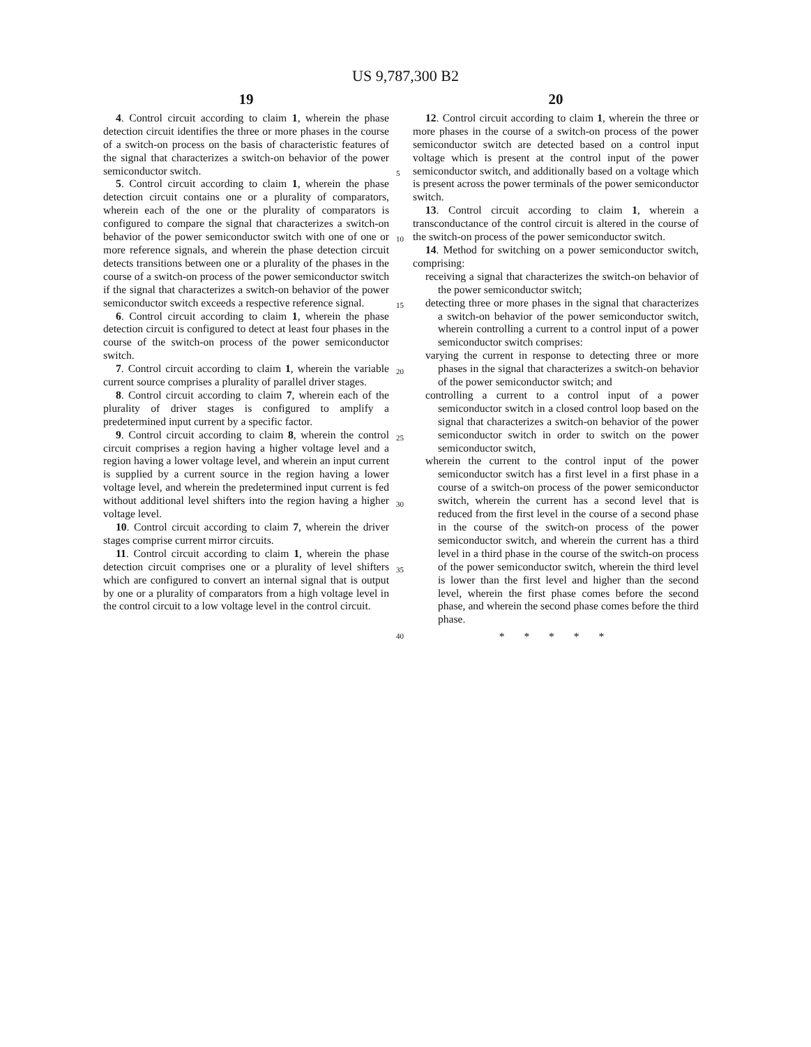US 9,787,300 B2
19
4. Control circuit according to claim 1, wherein the phase detection circuit identifies the three or more phases in the course of a switch-on process on the basis of characteristic features of the signal that characterizes a switch-on behavior of the power semiconductor switch.
5. Control circuit according to claim 1, wherein the phase detection circuit contains one or a plurality of comparators, wherein each of the one or the plurality of comparators is configured to compare the signal that characterizes a switch-on behavior of the power semiconductor switch with one of one or more reference signals, and wherein the phase detection circuit detects transitions between one or a plurality of the phases in the course of a switch-on process of the power semiconductor switch if the signal that characterizes a switch-on behavior of the power semiconductor switch exceeds a respective reference signal.
6. Control circuit according to claim 1, wherein the phase detection circuit is configured to detect at least four phases in the course of the switch-on process of the power semiconductor switch.
7. Control circuit according to claim 1, wherein the variable current source comprises a plurality of parallel driver stages.
8. Control circuit according to claim 7, wherein each of the plurality of driver stages is configured to amplify a predetermined input current by a specific factor.
9. Control circuit according to claim 8, wherein the control circuit comprises a region having a higher voltage level and a region having a lower voltage level, and wherein an input current is supplied by a current source in the region having a lower voltage level, and wherein the predetermined input current is fed without additional level shifters into the region having a higher voltage level.
10. Control circuit according to claim 7, wherein the driver stages comprise current mirror circuits.
11. Control circuit according to claim 1, wherein the phase detection circuit comprises one or a plurality of level shifters which are configured to convert an internal signal that is output by one or a plurality of comparators from a high voltage level in the control circuit to a low voltage level in the control circuit.
5
10
15
20
25
30
35
40
20
12. Control circuit according to claim 1, wherein the three or more phases in the course of a switch-on process of the power semiconductor switch are detected based on a control input voltage which is present at the control input of the power semiconductor switch, and additionally based on a voltage which is present across the power terminals of the power semiconductor switch.
13. Control circuit according to claim 1, wherein a transconductance of the control circuit is altered in the course of the switch-on process of the power semiconductor switch.
14. Method for switching on a power semiconductor switch, comprising:
receiving a signal that characterizes the switch-on behavior of the power semiconductor switch;
detecting three or more phases in the signal that characterizes a switch-on behavior of the power semiconductor switch, wherein controlling a current to a control input of a power semiconductor switch comprises:
varying the current in response to detecting three or more phases in the signal that characterizes a switch-on behavior of the power semiconductor switch; and
controlling a current to a control input of a power semiconductor switch in a closed control loop based on the signal that characterizes a switch-on behavior of the power semiconductor switch in order to switch on the power semiconductor switch,
wherein the current to the control input of the power semiconductor switch has a first level in a first phase in a course of a switch-on process of the power semiconductor switch, wherein the current has a second level that is reduced from the first level in the course of a second phase in the course of the switch-on process of the power semiconductor switch, and wherein the current has a third level in a third phase in the course of the switch-on process of the power semiconductor switch, wherein the third level is lower than the first level and higher than the second level, wherein the first phase comes before the second phase, and wherein the second phase comes before the third phase.
* * * * *